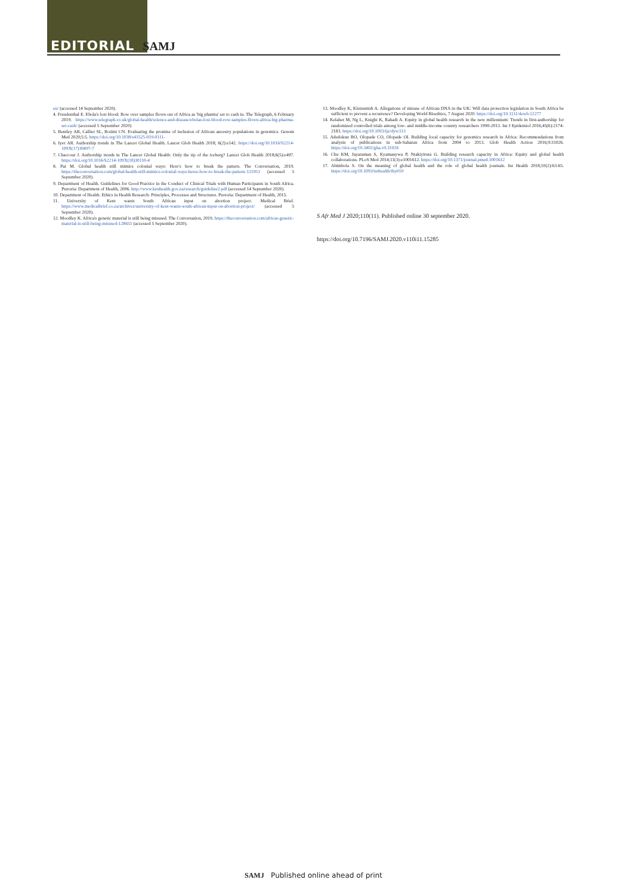EDITORIAL SAMJ
en/ (accessed 14 September 2020).
4. Freudenthal E. Ebola's lost blood: Row over samples flown out of Africa as 'big pharma' set to cash in. The Telegraph, 6 February 2019. https://www.telegraph.co.uk/global-health/science-and-disease/ebolas-lost-blood-row-samples-flown-africa-big-pharma-set-cash/ (accessed 5 September 2020)
5. Bentley AR, Callier SL, Rotimi CN. Evaluating the promise of inclusion of African ancestry populations in genomics. Genom Med 2020;5:5. https://doi.org/10.1038/s41525-019-0111-
6. Iyer AR. Authorship trends in The Lancet Global Health. Lancet Glob Health 2018; 6(2):e142. https://doi.org/10.1016/S2214-109X(17)30497-7
7. Chaccour J. Authorship trends in The Lancet Global Health: Only the tip of the iceberg? Lancet Glob Health 2018;6(5):e497. https://doi.org/10.1016/S2214-109X(18)30110-4
8. Pai M. Global health still mimics colonial ways: Here's how to break the pattern. The Conversation, 2019. https://theconversation.com/global-health-still-mimics-colonial-ways-heres-how-to-break-the-pattern-121951 (accessed 5 September 2020).
9. Department of Health. Guidelines for Good Practice in the Conduct of Clinical Trials with Human Participants in South Africa. Pretoria: Department of Health, 2006. http://www.kznhealth.gov.za/research/guideline2.pdf (accessed 14 September 2020).
10. Department of Health. Ethics in Health Research: Principles, Processes and Structures. Pretoria: Department of Health, 2015.
11. University of Kent wants South African input on abortion project. Medical Brief. https://www.medicalbrief.co.za/archives/university-of-kent-wants-south-african-input-on-abortion-project/ (accessed 5 September 2020).
12. Moodley K. Africa's genetic material is still being misused. The Conversation, 2019. https://theconversation.com/africas-genetic-material-is-still-being-misused-128651 (accessed 5 September 2020).
13. Moodley K, Kleinsmidt A. Allegations of misuse of African DNA in the UK: Will data protection legislation in South Africa be sufficient to prevent a recurrence? Developing World Bioethics, 7 August 2020. https://doi.org/10.1111/dewb.12277
14. Kelaher M, Ng L, Knight K, Rahadi A. Equity in global health research in the new millennium: Trends in first-authorship for randomized controlled trials among low- and middle-income country researchers 1990-2013. Int J Epidemiol 2016;45(6):2174-2183. https://doi.org/10.1093/ije/dyw313
15. Adedokun BO, Olopade CO, Olopade OI. Building local capacity for genomics research in Africa: Recommendations from analysis of publications in sub-Saharan Africa from 2004 to 2013. Glob Health Action 2016;9:31026. https://doi.org/10.3402/gha.v9.31026
16. Chu KM, Jayaraman S, Kyamanywa P, Ntakiyiruta G. Building research capacity in Africa: Equity and global health collaborations. PLoS Med 2014;11(3):e1001612. https://doi.org/10.1371/journal.pmed.1001612
17. Abimbola S. On the meaning of global health and the role of global health journals. Int Health 2018;10(2):63-65. https://doi.org/10.1093/inthealth/ihy010
S Afr Med J 2020;110(11). Published online 30 september 2020.
https://doi.org/10.7196/SAMJ.2020.v110i11.15285
SAMJ Published online ahead of print